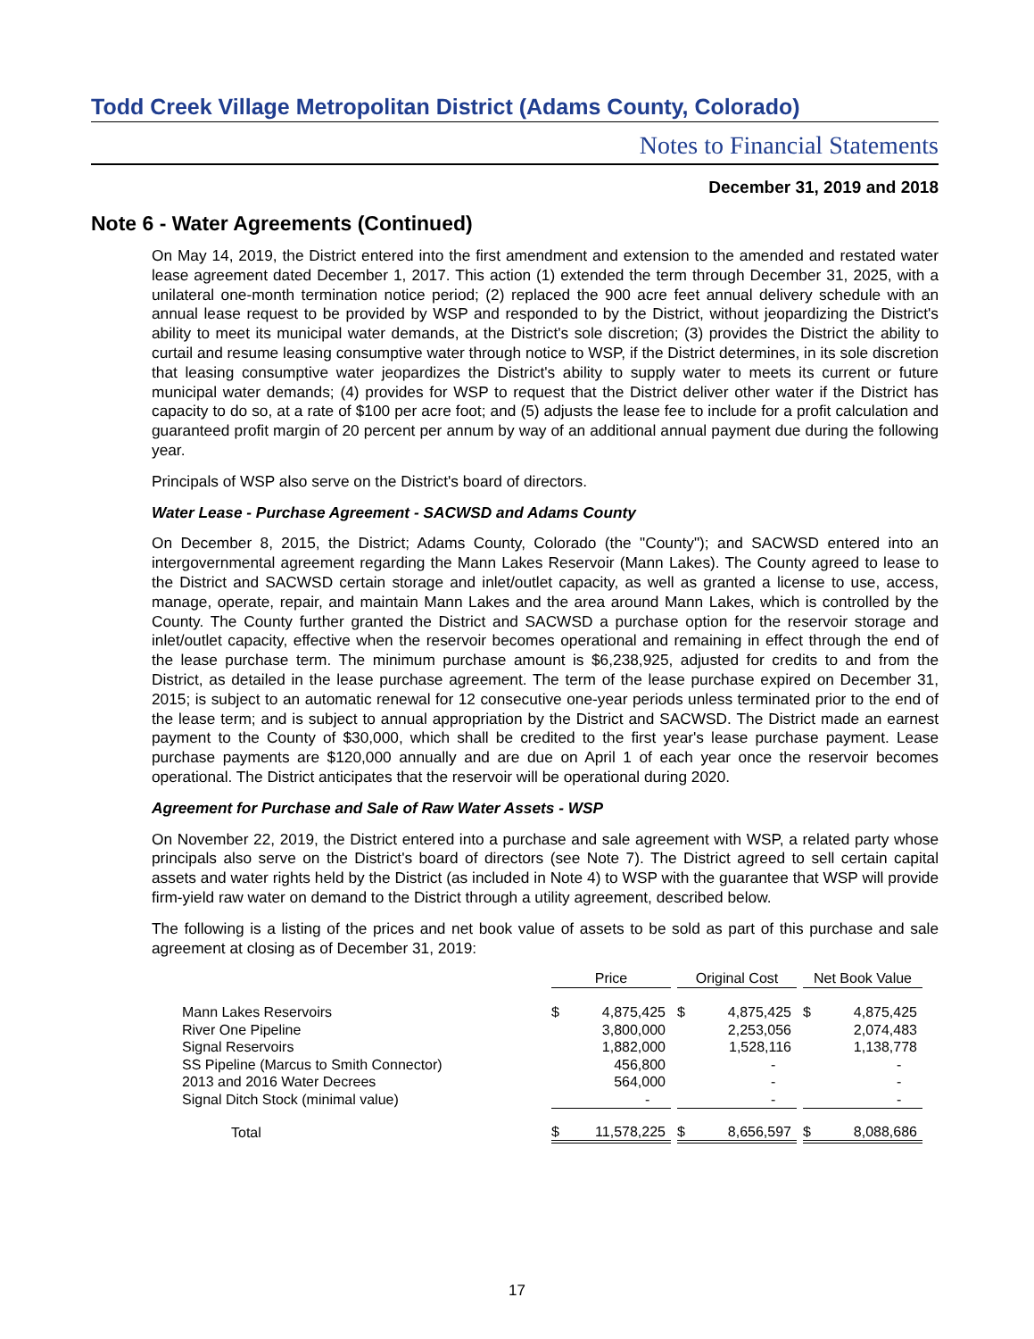Todd Creek Village Metropolitan District (Adams County, Colorado)
Notes to Financial Statements
December 31, 2019 and 2018
Note 6 - Water Agreements (Continued)
On May 14, 2019, the District entered into the first amendment and extension to the amended and restated water lease agreement dated December 1, 2017. This action (1) extended the term through December 31, 2025, with a unilateral one-month termination notice period; (2) replaced the 900 acre feet annual delivery schedule with an annual lease request to be provided by WSP and responded to by the District, without jeopardizing the District's ability to meet its municipal water demands, at the District's sole discretion; (3) provides the District the ability to curtail and resume leasing consumptive water through notice to WSP, if the District determines, in its sole discretion that leasing consumptive water jeopardizes the District's ability to supply water to meets its current or future municipal water demands; (4) provides for WSP to request that the District deliver other water if the District has capacity to do so, at a rate of $100 per acre foot; and (5) adjusts the lease fee to include for a profit calculation and guaranteed profit margin of 20 percent per annum by way of an additional annual payment due during the following year.
Principals of WSP also serve on the District's board of directors.
Water Lease - Purchase Agreement - SACWSD and Adams County
On December 8, 2015, the District; Adams County, Colorado (the "County"); and SACWSD entered into an intergovernmental agreement regarding the Mann Lakes Reservoir (Mann Lakes). The County agreed to lease to the District and SACWSD certain storage and inlet/outlet capacity, as well as granted a license to use, access, manage, operate, repair, and maintain Mann Lakes and the area around Mann Lakes, which is controlled by the County. The County further granted the District and SACWSD a purchase option for the reservoir storage and inlet/outlet capacity, effective when the reservoir becomes operational and remaining in effect through the end of the lease purchase term. The minimum purchase amount is $6,238,925, adjusted for credits to and from the District, as detailed in the lease purchase agreement. The term of the lease purchase expired on December 31, 2015; is subject to an automatic renewal for 12 consecutive one-year periods unless terminated prior to the end of the lease term; and is subject to annual appropriation by the District and SACWSD. The District made an earnest payment to the County of $30,000, which shall be credited to the first year's lease purchase payment. Lease purchase payments are $120,000 annually and are due on April 1 of each year once the reservoir becomes operational. The District anticipates that the reservoir will be operational during 2020.
Agreement for Purchase and Sale of Raw Water Assets - WSP
On November 22, 2019, the District entered into a purchase and sale agreement with WSP, a related party whose principals also serve on the District's board of directors (see Note 7). The District agreed to sell certain capital assets and water rights held by the District (as included in Note 4) to WSP with the guarantee that WSP will provide firm-yield raw water on demand to the District through a utility agreement, described below.
The following is a listing of the prices and net book value of assets to be sold as part of this purchase and sale agreement at closing as of December 31, 2019:
| | Price | | | Original Cost | | | Net Book Value | |
| --- | --- | --- | --- | --- | --- | --- | --- | --- |
| Mann Lakes Reservoirs | $ | 4,875,425 | | $ | 4,875,425 | | $ | 4,875,425 |
| River One Pipeline | | 3,800,000 | | | 2,253,056 | | | 2,074,483 |
| Signal Reservoirs | | 1,882,000 | | | 1,528,116 | | | 1,138,778 |
| SS Pipeline (Marcus to Smith Connector) | | 456,800 | | | - | | | - |
| 2013 and 2016 Water Decrees | | 564,000 | | | - | | | - |
| Signal Ditch Stock (minimal value) | | - | | | - | | | - |
| Total | $ | 11,578,225 | | $ | 8,656,597 | | $ | 8,088,686 |
17